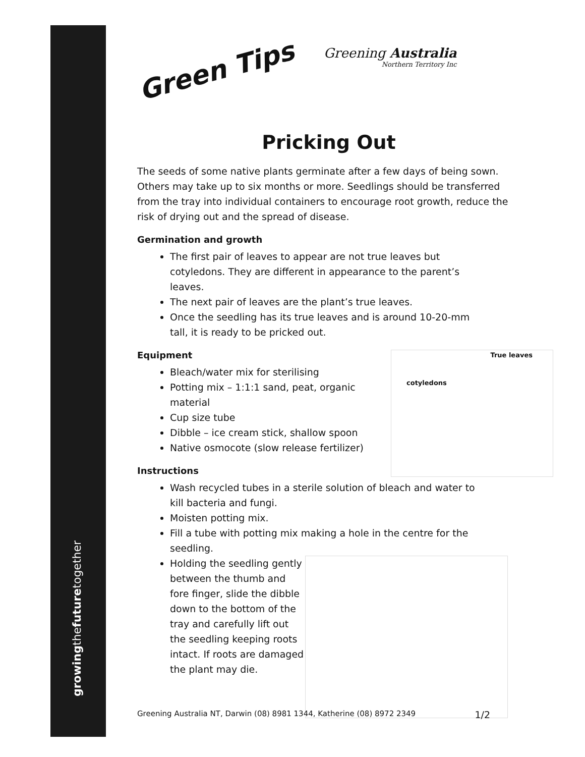growingthefuturetogether
Green Tips
Greening Australia
Northern Territory Inc
Pricking Out
The seeds of some native plants germinate after a few days of being sown. Others may take up to six months or more. Seedlings should be transferred from the tray into individual containers to encourage root growth, reduce the risk of drying out and the spread of disease.
Germination and growth
The first pair of leaves to appear are not true leaves but cotyledons. They are different in appearance to the parent’s leaves.
The next pair of leaves are the plant’s true leaves.
Once the seedling has its true leaves and is around 10-20-mm tall, it is ready to be pricked out.
True leaves
cotyledons
Equipment
Bleach/water mix for sterilising
Potting mix – 1:1:1 sand, peat, organic material
Cup size tube
Dibble – ice cream stick, shallow spoon
Native osmocote (slow release fertilizer)
Instructions
Wash recycled tubes in a sterile solution of bleach and water to kill bacteria and fungi.
Moisten potting mix.
Fill a tube with potting mix making a hole in the centre for the seedling.
Holding the seedling gently between the thumb and fore finger, slide the dibble down to the bottom of the tray and carefully lift out the seedling keeping roots intact. If roots are damaged the plant may die.
Greening Australia NT, Darwin (08) 8981 1344, Katherine (08) 8972 2349 1/2